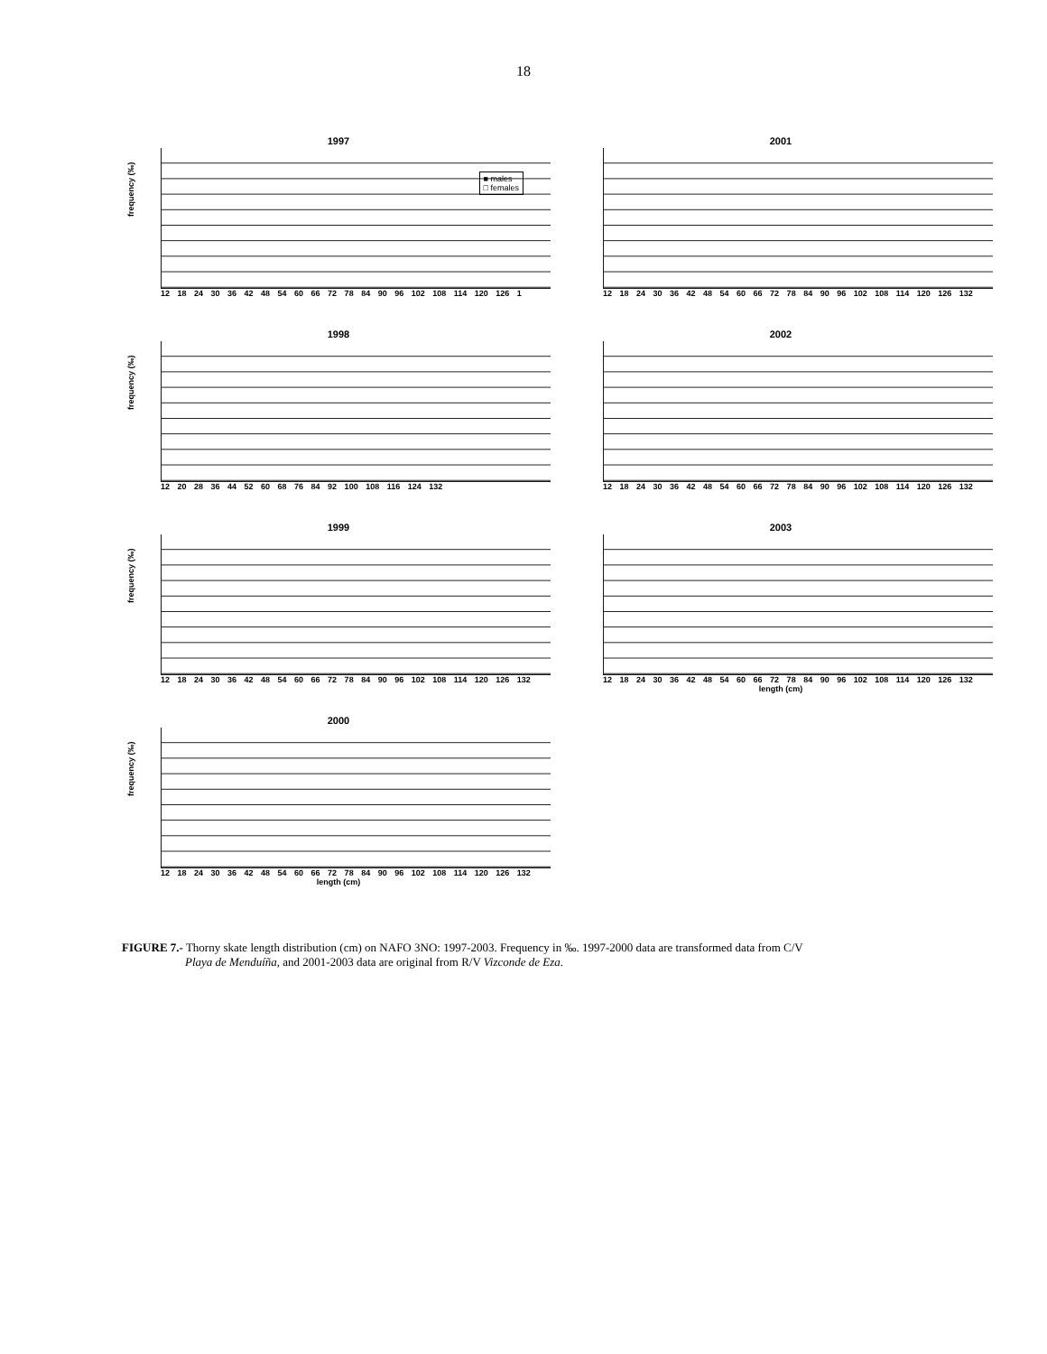18
1997
frequency (‰)
■ males
□ females
12 18 24 30 36 42 48 54 60 66 72 78 84 90 96 102 108 114 120 126 1
2001
12 18 24 30 36 42 48 54 60 66 72 78 84 90 96 102 108 114 120 126 132
1998
frequency (‰)
12 20 28 36 44 52 60 68 76 84 92 100 108 116 124 132
2002
12 18 24 30 36 42 48 54 60 66 72 78 84 90 96 102 108 114 120 126 132
1999
frequency (‰)
12 18 24 30 36 42 48 54 60 66 72 78 84 90 96 102 108 114 120 126 132
2003
12 18 24 30 36 42 48 54 60 66 72 78 84 90 96 102 108 114 120 126 132
length (cm)
2000
frequency (‰)
12 18 24 30 36 42 48 54 60 66 72 78 84 90 96 102 108 114 120 126 132
length (cm)
FIGURE 7.- Thorny skate length distribution (cm) on NAFO 3NO: 1997-2003. Frequency in ‰. 1997-2000 data are transformed data from C/V
Playa de Menduíña, and 2001-2003 data are original from R/V Vizconde de Eza.